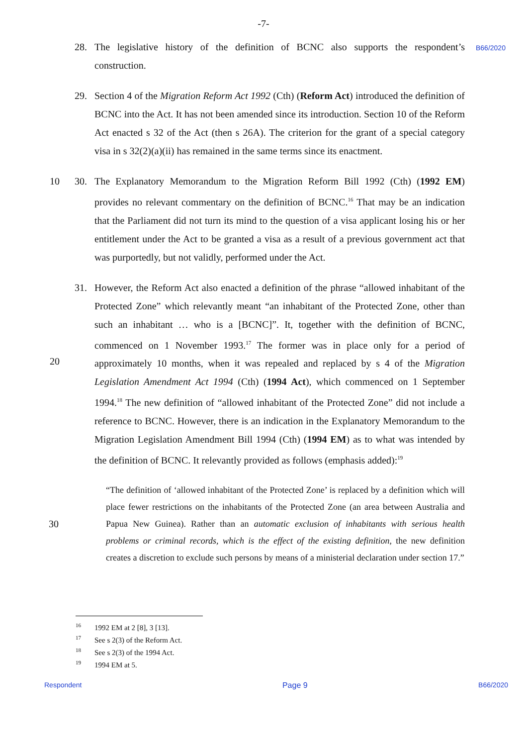-7-
28. The legislative history of the definition of BCNC also supports the respondent’s construction.
B66/2020
29. Section 4 of the Migration Reform Act 1992 (Cth) (Reform Act) introduced the definition of BCNC into the Act. It has not been amended since its introduction. Section 10 of the Reform Act enacted s 32 of the Act (then s 26A). The criterion for the grant of a special category visa in s 32(2)(a)(ii) has remained in the same terms since its enactment.
10 30. The Explanatory Memorandum to the Migration Reform Bill 1992 (Cth) (1992 EM) provides no relevant commentary on the definition of BCNC.<sup>16</sup> That may be an indication that the Parliament did not turn its mind to the question of a visa applicant losing his or her entitlement under the Act to be granted a visa as a result of a previous government act that was purportedly, but not validly, performed under the Act.
20 31. However, the Reform Act also enacted a definition of the phrase “allowed inhabitant of the Protected Zone” which relevantly meant “an inhabitant of the Protected Zone, other than such an inhabitant … who is a [BCNC]”. It, together with the definition of BCNC, commenced on 1 November 1993.<sup>17</sup> The former was in place only for a period of approximately 10 months, when it was repealed and replaced by s 4 of the Migration Legislation Amendment Act 1994 (Cth) (1994 Act), which commenced on 1 September 1994.<sup>18</sup> The new definition of “allowed inhabitant of the Protected Zone” did not include a reference to BCNC. However, there is an indication in the Explanatory Memorandum to the Migration Legislation Amendment Bill 1994 (Cth) (1994 EM) as to what was intended by the definition of BCNC. It relevantly provided as follows (emphasis added):<sup>19</sup>
30 “The definition of ‘allowed inhabitant of the Protected Zone’ is replaced by a definition which will place fewer restrictions on the inhabitants of the Protected Zone (an area between Australia and Papua New Guinea). Rather than an automatic exclusion of inhabitants with serious health problems or criminal records, which is the effect of the existing definition, the new definition creates a discretion to exclude such persons by means of a ministerial declaration under section 17.”
<sup>16</sup> 1992 EM at 2 [8], 3 [13].
<sup>17</sup> See s 2(3) of the Reform Act.
<sup>18</sup> See s 2(3) of the 1994 Act.
<sup>19</sup> 1994 EM at 5.
Respondent Page 9 B66/2020